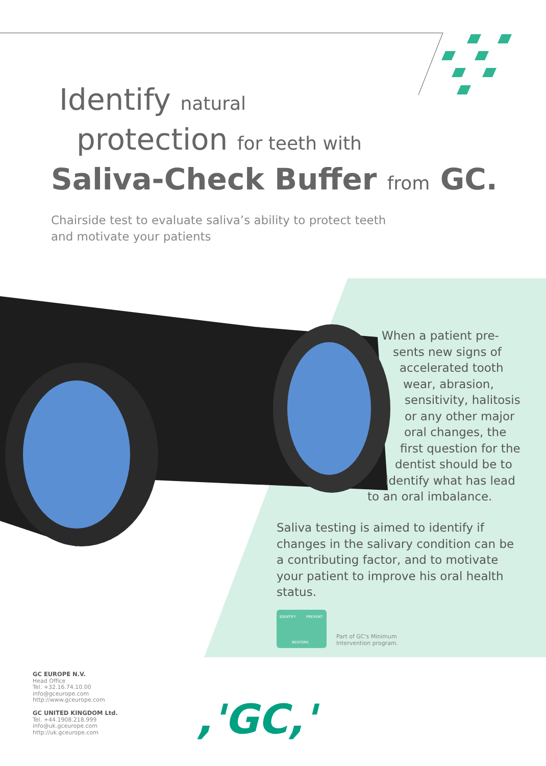Identify natural
protection for teeth with
Saliva-Check Buffer from GC.
Chairside test to evaluate saliva’s ability to protect teeth
and motivate your patients
When a patient pre-
sents new signs of
accelerated tooth
wear, abrasion,
sensitivity, halitosis
or any other major
oral changes, the
first question for the
dentist should be to
identify what has lead
to an oral imbalance.
Saliva testing is aimed to identify if changes in the salivary condition can be a contributing factor, and to motivate your patient to improve his oral health status.
IDENTIFY PREVENT
RESTORE
Part of GC's Minimum
Intervention program.
GC EUROPE N.V.
Head Office
Tel. +32.16.74.10.00
info@gceurope.com
http://www.gceurope.com
GC UNITED KINGDOM Ltd.
Tel. +44.1908.218.999
info@uk.gceurope.com
http://uk.gceurope.com
,'GC,'